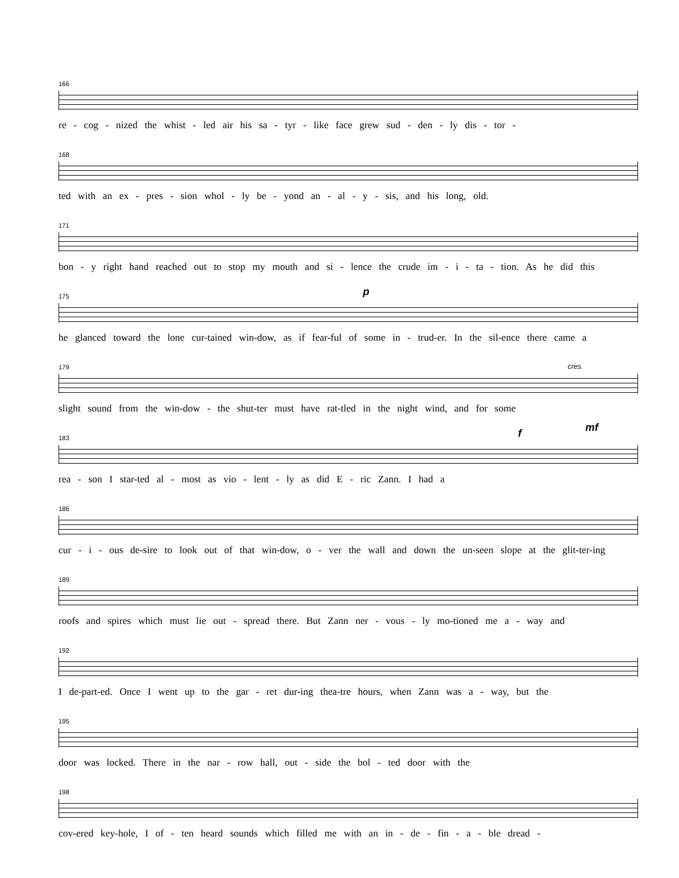166
re - cog - nized the whist - led air his sa - tyr - like face grew sud - den - ly dis - tor -
168
ted with an ex - pres - sion whol - ly be - yond an - al - y - sis, and his long, old.
171
bon - y right hand reached out to stop my mouth and si - lence the crude im - i - ta - tion. As he did this
175
p
he glanced toward the lone cur-tained win-dow, as if fear-ful of some in - trud-er. In the sil-ence there came a
179
cres.
slight sound from the win-dow - the shut-ter must have rat-tled in the night wind, and for some
183
f mf
rea - son I star-ted al - most as vio - lent - ly as did E - ric Zann. I had a
186
cur - i - ous de-sire to look out of that win-dow, o - ver the wall and down the un-seen slope at the glit-ter-ing
189
roofs and spires which must lie out - spread there. But Zann ner - vous - ly mo-tioned me a - way and
192
I de-part-ed. Once I went up to the gar - ret dur-ing thea-tre hours, when Zann was a - way, but the
195
door was locked. There in the nar - row hall, out - side the bol - ted door with the
198
cov-ered key-hole, I of - ten heard sounds which filled me with an in - de - fin - a - ble dread -